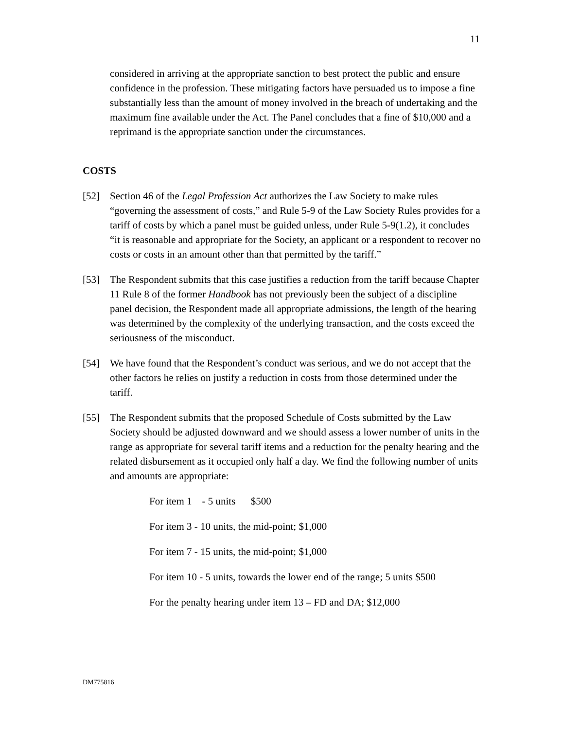11
considered in arriving at the appropriate sanction to best protect the public and ensure confidence in the profession. These mitigating factors have persuaded us to impose a fine substantially less than the amount of money involved in the breach of undertaking and the maximum fine available under the Act. The Panel concludes that a fine of $10,000 and a reprimand is the appropriate sanction under the circumstances.
COSTS
[52] Section 46 of the Legal Profession Act authorizes the Law Society to make rules “governing the assessment of costs,” and Rule 5-9 of the Law Society Rules provides for a tariff of costs by which a panel must be guided unless, under Rule 5-9(1.2), it concludes “it is reasonable and appropriate for the Society, an applicant or a respondent to recover no costs or costs in an amount other than that permitted by the tariff.”
[53] The Respondent submits that this case justifies a reduction from the tariff because Chapter 11 Rule 8 of the former Handbook has not previously been the subject of a discipline panel decision, the Respondent made all appropriate admissions, the length of the hearing was determined by the complexity of the underlying transaction, and the costs exceed the seriousness of the misconduct.
[54] We have found that the Respondent’s conduct was serious, and we do not accept that the other factors he relies on justify a reduction in costs from those determined under the tariff.
[55] The Respondent submits that the proposed Schedule of Costs submitted by the Law Society should be adjusted downward and we should assess a lower number of units in the range as appropriate for several tariff items and a reduction for the penalty hearing and the related disbursement as it occupied only half a day. We find the following number of units and amounts are appropriate:
For item 1 - 5 units $500
For item 3 - 10 units, the mid-point; $1,000
For item 7 - 15 units, the mid-point; $1,000
For item 10 - 5 units, towards the lower end of the range; 5 units $500
For the penalty hearing under item 13 – FD and DA; $12,000
DM775816